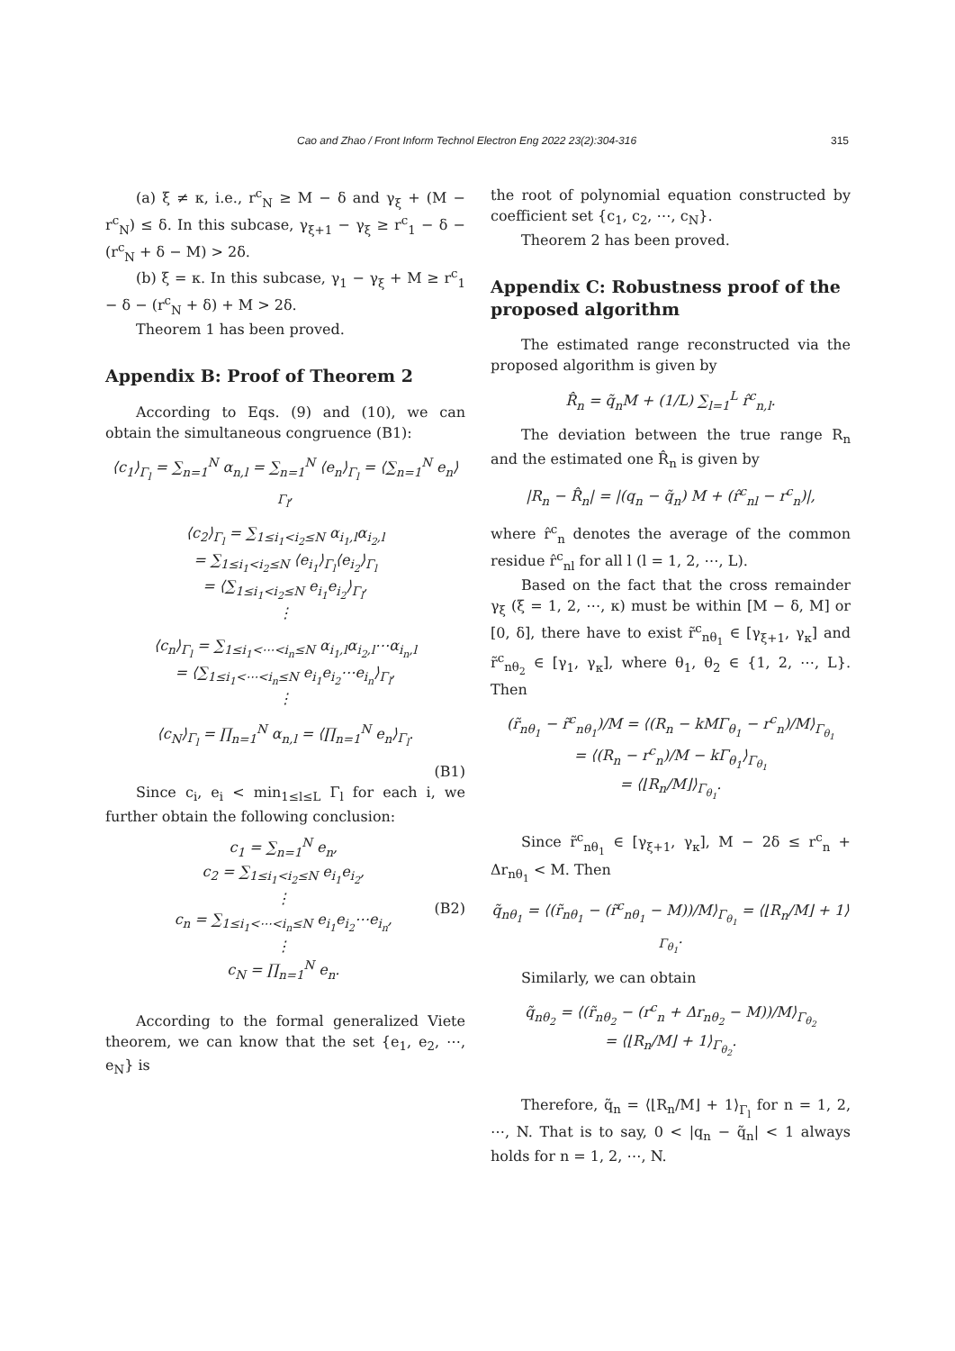Cao and Zhao / Front Inform Technol Electron Eng 2022 23(2):304-316 315
(a) ξ ≠ κ, i.e., r<sup>c</sup><sub>N</sub> ≥ M − δ and γ<sub>ξ</sub> + (M − r<sup>c</sup><sub>N</sub>) ≤ δ. In this subcase, γ<sub>ξ+1</sub> − γ<sub>ξ</sub> ≥ r<sup>c</sup><sub>1</sub> − δ − (r<sup>c</sup><sub>N</sub> + δ − M) > 2δ.
(b) ξ = κ. In this subcase, γ<sub>1</sub> − γ<sub>ξ</sub> + M ≥ r<sup>c</sup><sub>1</sub> − δ − (r<sup>c</sup><sub>N</sub> + δ) + M > 2δ.
Theorem 1 has been proved.
Appendix B: Proof of Theorem 2
According to Eqs. (9) and (10), we can obtain the simultaneous congruence (B1):
⟨c<sub>1</sub>⟩<sub>Γ<sub>l</sub></sub> = ∑<sub>n=1</sub><sup>N</sup> α<sub>n,l</sub> = ∑<sub>n=1</sub><sup>N</sup> ⟨e<sub>n</sub>⟩<sub>Γ<sub>l</sub></sub> = ⟨∑<sub>n=1</sub><sup>N</sup> e<sub>n</sub>⟩<sub>Γ<sub>l</sub></sub>,
⟨c<sub>2</sub>⟩<sub>Γ<sub>l</sub></sub> = ∑<sub>1≤i<sub>1</sub><i<sub>2</sub>≤N</sub> α<sub>i<sub>1</sub>,l</sub>α<sub>i<sub>2</sub>,l</sub>
= ∑<sub>1≤i<sub>1</sub><i<sub>2</sub>≤N</sub> ⟨e<sub>i<sub>1</sub></sub>⟩<sub>Γ<sub>l</sub></sub>⟨e<sub>i<sub>2</sub></sub>⟩<sub>Γ<sub>l</sub></sub>
= ⟨∑<sub>1≤i<sub>1</sub><i<sub>2</sub>≤N</sub> e<sub>i<sub>1</sub></sub>e<sub>i<sub>2</sub></sub>⟩<sub>Γ<sub>l</sub></sub>,
⋮
⟨c<sub>n</sub>⟩<sub>Γ<sub>l</sub></sub> = ∑<sub>1≤i<sub>1</sub><⋯<i<sub>n</sub>≤N</sub> α<sub>i<sub>1</sub>,l</sub>α<sub>i<sub>2</sub>,l</sub>⋯α<sub>i<sub>n</sub>,l</sub>
= ⟨∑<sub>1≤i<sub>1</sub><⋯<i<sub>n</sub>≤N</sub> e<sub>i<sub>1</sub></sub>e<sub>i<sub>2</sub></sub>⋯e<sub>i<sub>n</sub></sub>⟩<sub>Γ<sub>l</sub></sub>,
⋮
⟨c<sub>N</sub>⟩<sub>Γ<sub>l</sub></sub> = ∏<sub>n=1</sub><sup>N</sup> α<sub>n,l</sub> = ⟨∏<sub>n=1</sub><sup>N</sup> e<sub>n</sub>⟩<sub>Γ<sub>l</sub></sub>.
(B1)
Since c<sub>i</sub>, e<sub>i</sub> < min<sub>1≤l≤L</sub> Γ<sub>l</sub> for each i, we further obtain the following conclusion:
c<sub>1</sub> = ∑<sub>n=1</sub><sup>N</sup> e<sub>n</sub>,
c<sub>2</sub> = ∑<sub>1≤i<sub>1</sub><i<sub>2</sub>≤N</sub> e<sub>i<sub>1</sub></sub>e<sub>i<sub>2</sub></sub>,
⋮
c<sub>n</sub> = ∑<sub>1≤i<sub>1</sub><⋯<i<sub>n</sub>≤N</sub> e<sub>i<sub>1</sub></sub>e<sub>i<sub>2</sub></sub>⋯e<sub>i<sub>n</sub></sub>,
⋮
c<sub>N</sub> = ∏<sub>n=1</sub><sup>N</sup> e<sub>n</sub>. (B2)
According to the formal generalized Viete theorem, we can know that the set {e<sub>1</sub>, e<sub>2</sub>, ⋯, e<sub>N</sub>} is
the root of polynomial equation constructed by coefficient set {c<sub>1</sub>, c<sub>2</sub>, ⋯, c<sub>N</sub>}.
Theorem 2 has been proved.
Appendix C: Robustness proof of the proposed algorithm
The estimated range reconstructed via the proposed algorithm is given by
R̂<sub>n</sub> = q̃<sub>n</sub>M + (1/L) ∑<sub>l=1</sub><sup>L</sup> r̂<sup>c</sup><sub>n,l</sub>.
The deviation between the true range R<sub>n</sub> and the estimated one R̂<sub>n</sub> is given by
|R<sub>n</sub> − R̂<sub>n</sub>| = |(q<sub>n</sub> − q̃<sub>n</sub>) M + (r̂<sup>c</sup><sub>nl</sub> − r<sup>c</sup><sub>n</sub>)|,
where r̂<sup>c</sup><sub>n</sub> denotes the average of the common residue r̂<sup>c</sup><sub>nl</sub> for all l (l = 1, 2, ⋯, L).
Based on the fact that the cross remainder γ<sub>ξ</sub> (ξ = 1, 2, ⋯, κ) must be within [M − δ, M] or [0, δ], there have to exist r̃<sup>c</sup><sub>nθ<sub>1</sub></sub> ∈ [γ<sub>ξ+1</sub>, γ<sub>κ</sub>] and r̃<sup>c</sup><sub>nθ<sub>2</sub></sub> ∈ [γ<sub>1</sub>, γ<sub>κ</sub>], where θ<sub>1</sub>, θ<sub>2</sub> ∈ {1, 2, ⋯, L}. Then
(r̃<sub>nθ<sub>1</sub></sub> − r̃<sup>c</sup><sub>nθ<sub>1</sub></sub>)/M = ⟨(R<sub>n</sub> − kMΓ<sub>θ<sub>1</sub></sub> − r<sup>c</sup><sub>n</sub>)/M⟩<sub>Γ<sub>θ<sub>1</sub></sub></sub>
= ⟨(R<sub>n</sub> − r<sup>c</sup><sub>n</sub>)/M − kΓ<sub>θ<sub>1</sub></sub>⟩<sub>Γ<sub>θ<sub>1</sub></sub></sub>
= ⟨⌊R<sub>n</sub>/M⌋⟩<sub>Γ<sub>θ<sub>1</sub></sub></sub>.
Since r̃<sup>c</sup><sub>nθ<sub>1</sub></sub> ∈ [γ<sub>ξ+1</sub>, γ<sub>κ</sub>], M − 2δ ≤ r<sup>c</sup><sub>n</sub> + Δr<sub>nθ<sub>1</sub></sub> < M. Then
q̃<sub>nθ<sub>1</sub></sub> = ⟨(r̃<sub>nθ<sub>1</sub></sub> − (r̃<sup>c</sup><sub>nθ<sub>1</sub></sub> − M))/M⟩<sub>Γ<sub>θ<sub>1</sub></sub></sub> = ⟨⌊R<sub>n</sub>/M⌋ + 1⟩<sub>Γ<sub>θ<sub>1</sub></sub></sub>.
Similarly, we can obtain
q̃<sub>nθ<sub>2</sub></sub> = ⟨(r̃<sub>nθ<sub>2</sub></sub> − (r<sup>c</sup><sub>n</sub> + Δr<sub>nθ<sub>2</sub></sub> − M))/M⟩<sub>Γ<sub>θ<sub>2</sub></sub></sub>
= ⟨⌊R<sub>n</sub>/M⌋ + 1⟩<sub>Γ<sub>θ<sub>2</sub></sub></sub>.
Therefore, q̃<sub>n</sub> = ⟨⌊R<sub>n</sub>/M⌋ + 1⟩<sub>Γ<sub>l</sub></sub> for n = 1, 2, ⋯, N. That is to say, 0 < |q<sub>n</sub> − q̃<sub>n</sub>| < 1 always holds for n = 1, 2, ⋯, N.